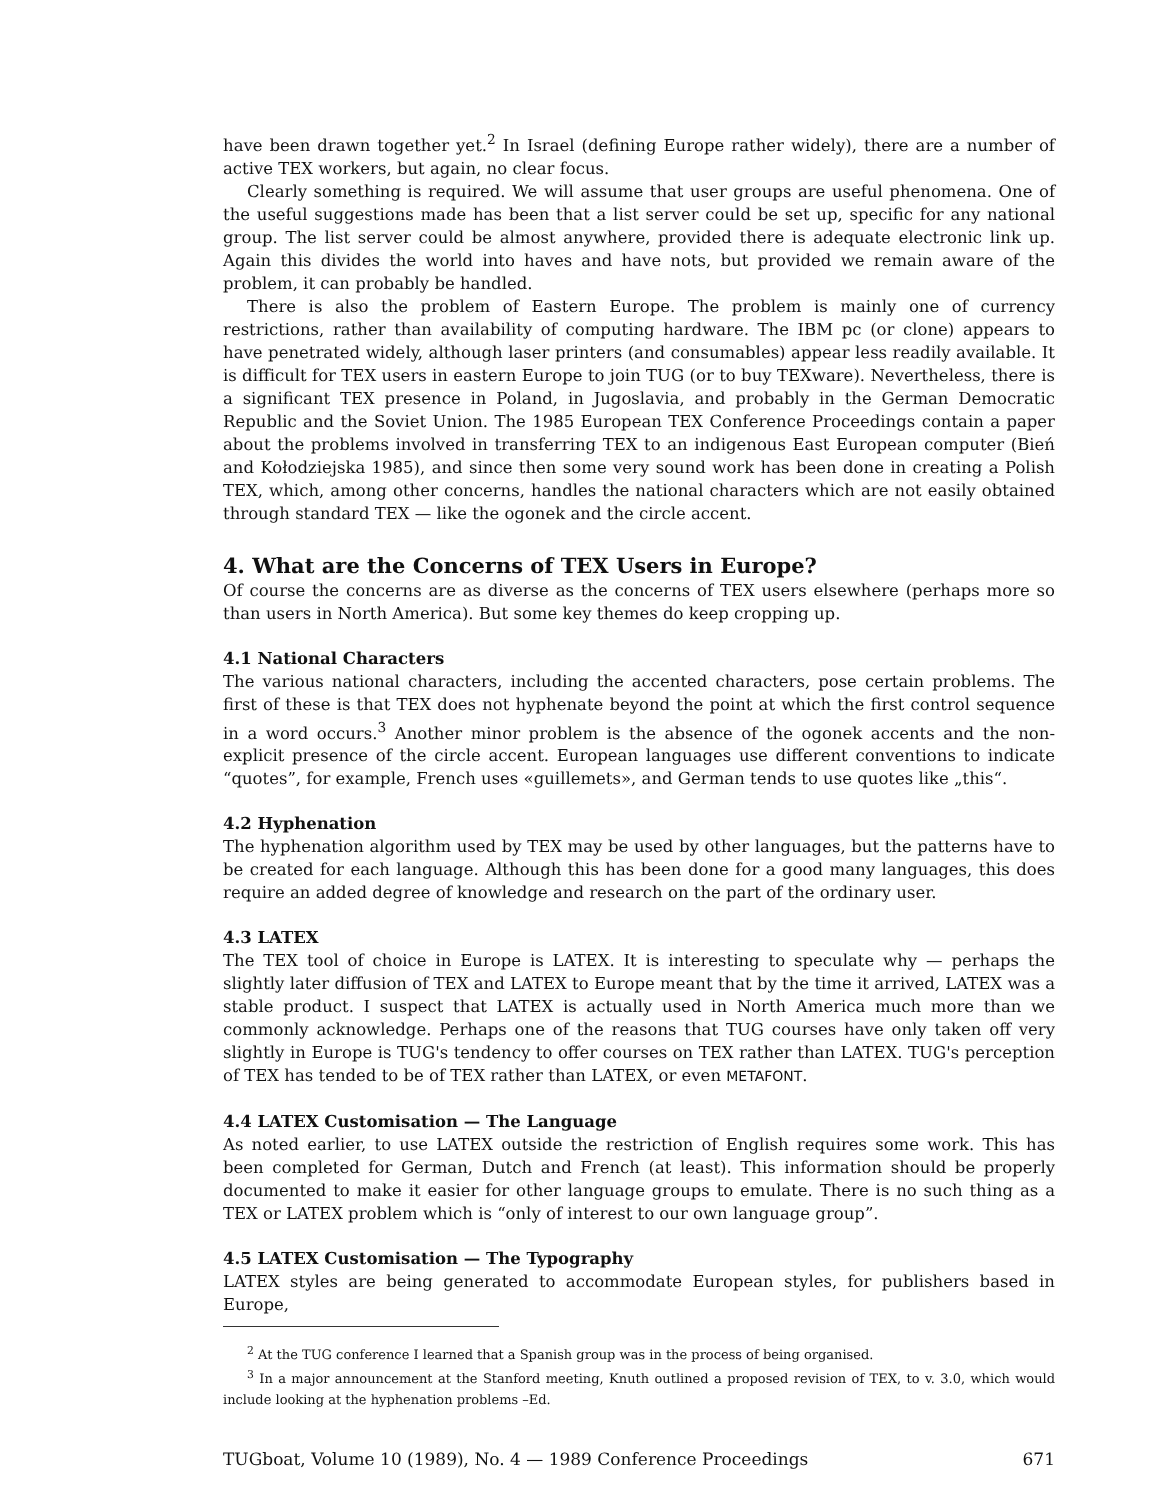have been drawn together yet.<sup>2</sup> In Israel (defining Europe rather widely), there are a number of active TEX workers, but again, no clear focus.
Clearly something is required. We will assume that user groups are useful phenomena. One of the useful suggestions made has been that a list server could be set up, specific for any national group. The list server could be almost anywhere, provided there is adequate electronic link up. Again this divides the world into haves and have nots, but provided we remain aware of the problem, it can probably be handled.
There is also the problem of Eastern Europe. The problem is mainly one of currency restrictions, rather than availability of computing hardware. The IBM pc (or clone) appears to have penetrated widely, although laser printers (and consumables) appear less readily available. It is difficult for TEX users in eastern Europe to join TUG (or to buy TEXware). Nevertheless, there is a significant TEX presence in Poland, in Jugoslavia, and probably in the German Democratic Republic and the Soviet Union. The 1985 European TEX Conference Proceedings contain a paper about the problems involved in transferring TEX to an indigenous East European computer (Bień and Kołodziejska 1985), and since then some very sound work has been done in creating a Polish TEX, which, among other concerns, handles the national characters which are not easily obtained through standard TEX — like the ogonek and the circle accent.
4. What are the Concerns of TEX Users in Europe?
Of course the concerns are as diverse as the concerns of TEX users elsewhere (perhaps more so than users in North America). But some key themes do keep cropping up.
4.1 National Characters
The various national characters, including the accented characters, pose certain problems. The first of these is that TEX does not hyphenate beyond the point at which the first control sequence in a word occurs.<sup>3</sup> Another minor problem is the absence of the ogonek accents and the non-explicit presence of the circle accent. European languages use different conventions to indicate “quotes”, for example, French uses «guillemets», and German tends to use quotes like „this“.
4.2 Hyphenation
The hyphenation algorithm used by TEX may be used by other languages, but the patterns have to be created for each language. Although this has been done for a good many languages, this does require an added degree of knowledge and research on the part of the ordinary user.
4.3 LATEX
The TEX tool of choice in Europe is LATEX. It is interesting to speculate why — perhaps the slightly later diffusion of TEX and LATEX to Europe meant that by the time it arrived, LATEX was a stable product. I suspect that LATEX is actually used in North America much more than we commonly acknowledge. Perhaps one of the reasons that TUG courses have only taken off very slightly in Europe is TUG's tendency to offer courses on TEX rather than LATEX. TUG's perception of TEX has tended to be of TEX rather than LATEX, or even METAFONT.
4.4 LATEX Customisation — The Language
As noted earlier, to use LATEX outside the restriction of English requires some work. This has been completed for German, Dutch and French (at least). This information should be properly documented to make it easier for other language groups to emulate. There is no such thing as a TEX or LATEX problem which is “only of interest to our own language group”.
4.5 LATEX Customisation — The Typography
LATEX styles are being generated to accommodate European styles, for publishers based in Europe,
<sup>2</sup> At the TUG conference I learned that a Spanish group was in the process of being organised.
<sup>3</sup> In a major announcement at the Stanford meeting, Knuth outlined a proposed revision of TEX, to v. 3.0, which would include looking at the hyphenation problems –Ed.
TUGboat, Volume 10 (1989), No. 4 — 1989 Conference Proceedings 671